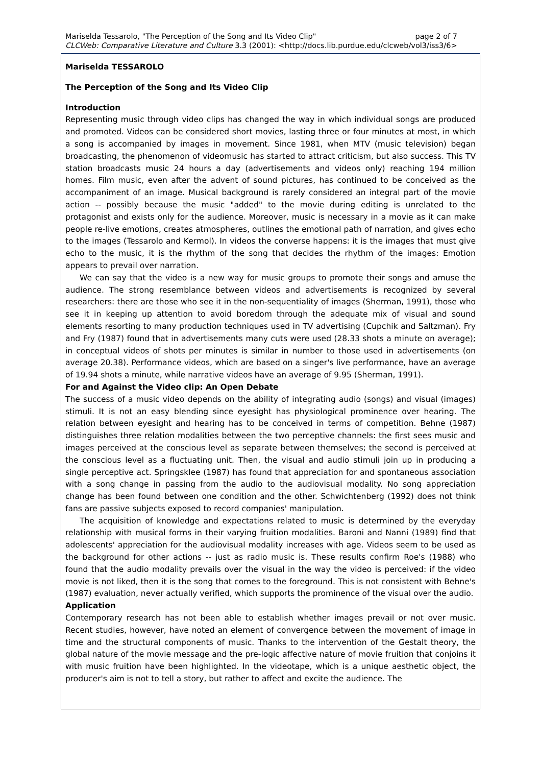Mariselda Tessarolo, "The Perception of the Song and Its Video Clip" page 2 of 7
CLCWeb: Comparative Literature and Culture 3.3 (2001): <http://docs.lib.purdue.edu/clcweb/vol3/iss3/6>
Mariselda TESSAROLO
The Perception of the Song and Its Video Clip
Introduction
Representing music through video clips has changed the way in which individual songs are produced and promoted. Videos can be considered short movies, lasting three or four minutes at most, in which a song is accompanied by images in movement. Since 1981, when MTV (music television) began broadcasting, the phenomenon of videomusic has started to attract criticism, but also success. This TV station broadcasts music 24 hours a day (advertisements and videos only) reaching 194 million homes. Film music, even after the advent of sound pictures, has continued to be conceived as the accompaniment of an image. Musical background is rarely considered an integral part of the movie action -- possibly because the music "added" to the movie during editing is unrelated to the protagonist and exists only for the audience. Moreover, music is necessary in a movie as it can make people re-live emotions, creates atmospheres, outlines the emotional path of narration, and gives echo to the images (Tessarolo and Kermol). In videos the converse happens: it is the images that must give echo to the music, it is the rhythm of the song that decides the rhythm of the images: Emotion appears to prevail over narration.
We can say that the video is a new way for music groups to promote their songs and amuse the audience. The strong resemblance between videos and advertisements is recognized by several researchers: there are those who see it in the non-sequentiality of images (Sherman, 1991), those who see it in keeping up attention to avoid boredom through the adequate mix of visual and sound elements resorting to many production techniques used in TV advertising (Cupchik and Saltzman). Fry and Fry (1987) found that in advertisements many cuts were used (28.33 shots a minute on average); in conceptual videos of shots per minutes is similar in number to those used in advertisements (on average 20.38). Performance videos, which are based on a singer's live performance, have an average of 19.94 shots a minute, while narrative videos have an average of 9.95 (Sherman, 1991).
For and Against the Video clip: An Open Debate
The success of a music video depends on the ability of integrating audio (songs) and visual (images) stimuli. It is not an easy blending since eyesight has physiological prominence over hearing. The relation between eyesight and hearing has to be conceived in terms of competition. Behne (1987) distinguishes three relation modalities between the two perceptive channels: the first sees music and images perceived at the conscious level as separate between themselves; the second is perceived at the conscious level as a fluctuating unit. Then, the visual and audio stimuli join up in producing a single perceptive act. Springsklee (1987) has found that appreciation for and spontaneous association with a song change in passing from the audio to the audiovisual modality. No song appreciation change has been found between one condition and the other. Schwichtenberg (1992) does not think fans are passive subjects exposed to record companies' manipulation.
The acquisition of knowledge and expectations related to music is determined by the everyday relationship with musical forms in their varying fruition modalities. Baroni and Nanni (1989) find that adolescents' appreciation for the audiovisual modality increases with age. Videos seem to be used as the background for other actions -- just as radio music is. These results confirm Roe's (1988) who found that the audio modality prevails over the visual in the way the video is perceived: if the video movie is not liked, then it is the song that comes to the foreground. This is not consistent with Behne's (1987) evaluation, never actually verified, which supports the prominence of the visual over the audio.
Application
Contemporary research has not been able to establish whether images prevail or not over music. Recent studies, however, have noted an element of convergence between the movement of image in time and the structural components of music. Thanks to the intervention of the Gestalt theory, the global nature of the movie message and the pre-logic affective nature of movie fruition that conjoins it with music fruition have been highlighted. In the videotape, which is a unique aesthetic object, the producer's aim is not to tell a story, but rather to affect and excite the audience. The